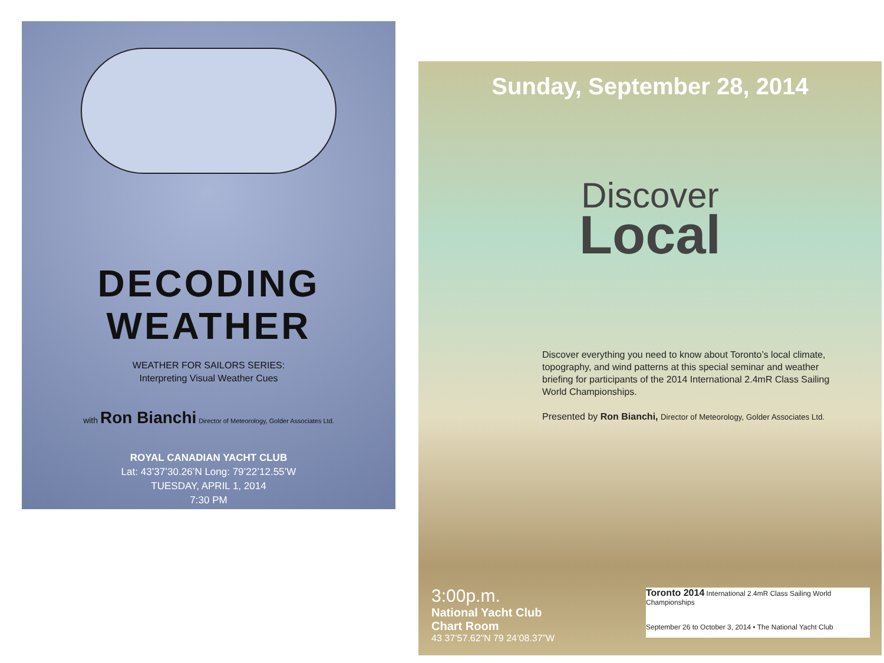DECODING
WEATHER
WEATHER FOR SAILORS SERIES:
Interpreting Visual Weather Cues
with Ron Bianchi Director of Meteorology, Golder Associates Ltd.
ROYAL CANADIAN YACHT CLUB
Lat: 43’37’30.26’N Long: 79’22’12.55’W
TUESDAY, APRIL 1, 2014
7:30 PM
Sunday, September 28, 2014
Discover
Local
Discover everything you need to know about Toronto’s local climate, topography, and wind patterns at this special seminar and weather briefing for participants of the 2014 International 2.4mR Class Sailing World Championships.
Presented by Ron Bianchi, Director of Meteorology, Golder Associates Ltd.
3:00p.m.
National Yacht Club
Chart Room
43 37’57.62”N 79 24’08.37”W
Toronto 2014 International 2.4mR Class Sailing World Championships
September 26 to October 3, 2014 • The National Yacht Club